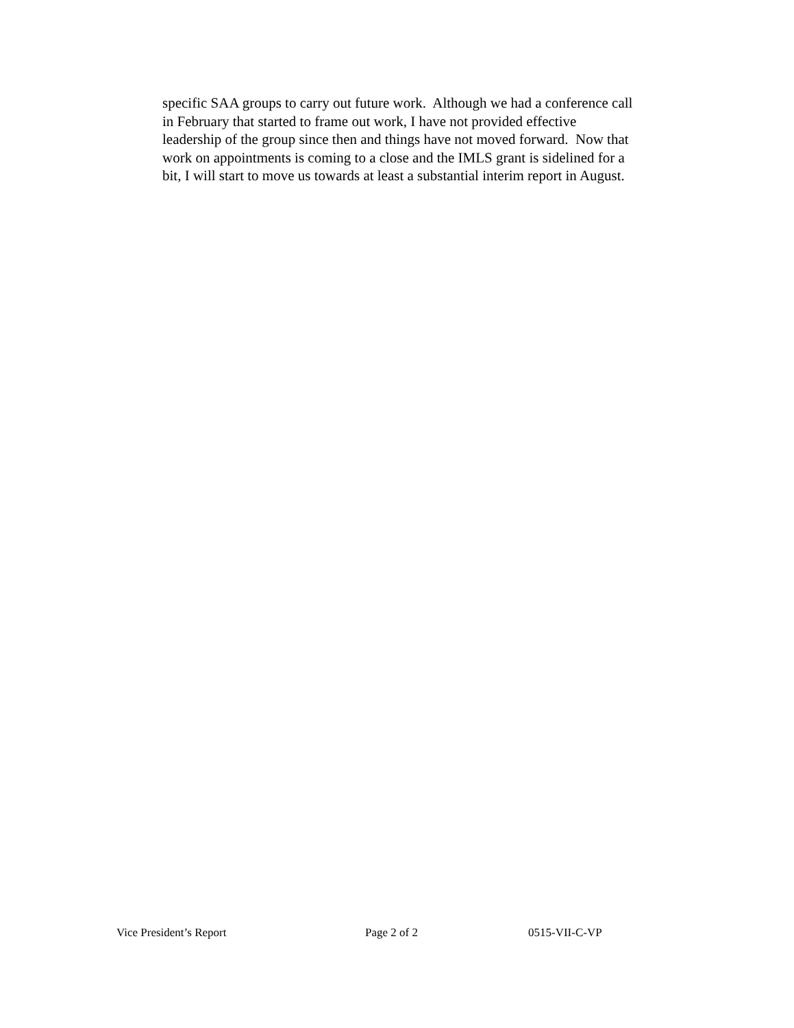specific SAA groups to carry out future work. Although we had a conference call
in February that started to frame out work, I have not provided effective
leadership of the group since then and things have not moved forward. Now that
work on appointments is coming to a close and the IMLS grant is sidelined for a
bit, I will start to move us towards at least a substantial interim report in August.
Vice President’s Report Page 2 of 2 0515-VII-C-VP